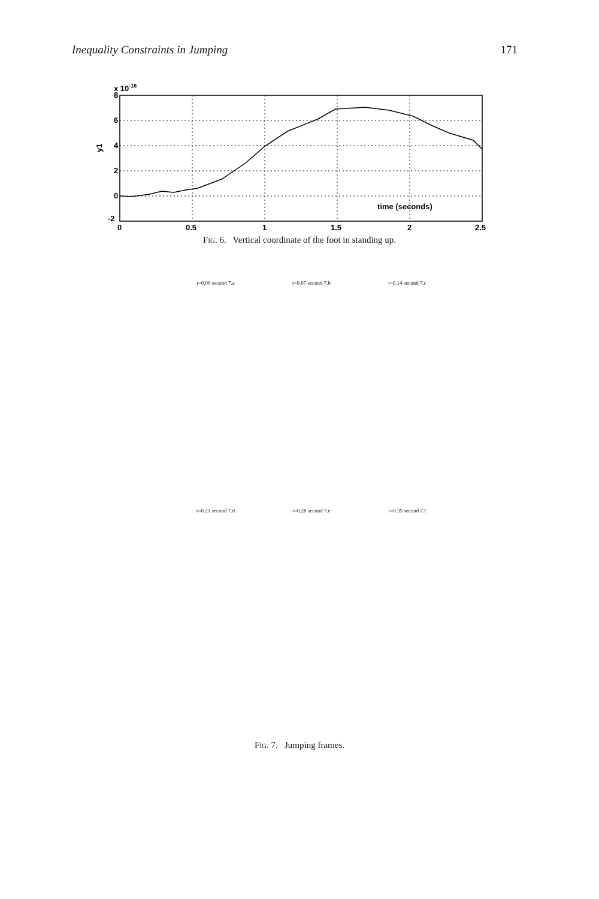Inequality Constraints in Jumping 171
x 10-16
8
6
4
2
0
-2
y1
time (seconds)
0
0.5
1
1.5
2
2.5
Fig. 6. Vertical coordinate of the foot in standing up.
t=0.00 second 7.a
t=0.07 second 7.b
t=0.14 second 7.c
t=0.21 second 7.d
t=0.28 second 7.e
t=0.35 second 7.f
Fig. 7. Jumping frames.